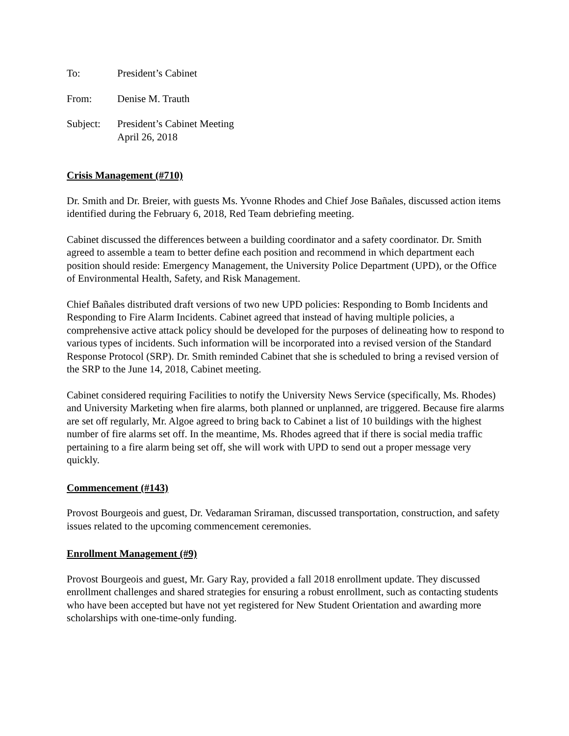To: President’s Cabinet
From: Denise M. Trauth
Subject: President’s Cabinet Meeting
April 26, 2018
Crisis Management (#710)
Dr. Smith and Dr. Breier, with guests Ms. Yvonne Rhodes and Chief Jose Bañales, discussed action items identified during the February 6, 2018, Red Team debriefing meeting.
Cabinet discussed the differences between a building coordinator and a safety coordinator. Dr. Smith agreed to assemble a team to better define each position and recommend in which department each position should reside: Emergency Management, the University Police Department (UPD), or the Office of Environmental Health, Safety, and Risk Management.
Chief Bañales distributed draft versions of two new UPD policies: Responding to Bomb Incidents and Responding to Fire Alarm Incidents. Cabinet agreed that instead of having multiple policies, a comprehensive active attack policy should be developed for the purposes of delineating how to respond to various types of incidents. Such information will be incorporated into a revised version of the Standard Response Protocol (SRP). Dr. Smith reminded Cabinet that she is scheduled to bring a revised version of the SRP to the June 14, 2018, Cabinet meeting.
Cabinet considered requiring Facilities to notify the University News Service (specifically, Ms. Rhodes) and University Marketing when fire alarms, both planned or unplanned, are triggered. Because fire alarms are set off regularly, Mr. Algoe agreed to bring back to Cabinet a list of 10 buildings with the highest number of fire alarms set off. In the meantime, Ms. Rhodes agreed that if there is social media traffic pertaining to a fire alarm being set off, she will work with UPD to send out a proper message very quickly.
Commencement (#143)
Provost Bourgeois and guest, Dr. Vedaraman Sriraman, discussed transportation, construction, and safety issues related to the upcoming commencement ceremonies.
Enrollment Management (#9)
Provost Bourgeois and guest, Mr. Gary Ray, provided a fall 2018 enrollment update. They discussed enrollment challenges and shared strategies for ensuring a robust enrollment, such as contacting students who have been accepted but have not yet registered for New Student Orientation and awarding more scholarships with one-time-only funding.